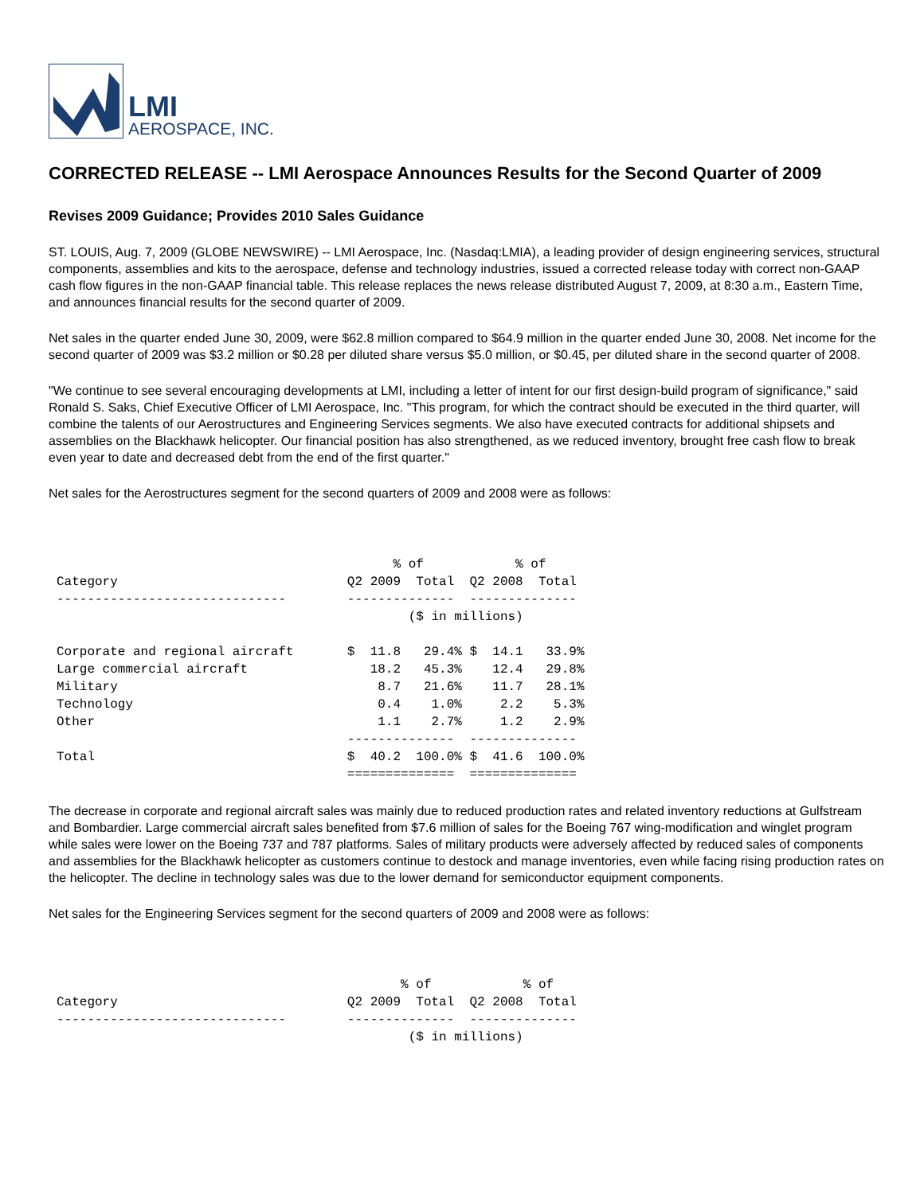LMI
AEROSPACE, INC.
CORRECTED RELEASE -- LMI Aerospace Announces Results for the Second Quarter of 2009
Revises 2009 Guidance; Provides 2010 Sales Guidance
ST. LOUIS, Aug. 7, 2009 (GLOBE NEWSWIRE) -- LMI Aerospace, Inc. (Nasdaq:LMIA), a leading provider of design engineering services, structural components, assemblies and kits to the aerospace, defense and technology industries, issued a corrected release today with correct non-GAAP cash flow figures in the non-GAAP financial table. This release replaces the news release distributed August 7, 2009, at 8:30 a.m., Eastern Time, and announces financial results for the second quarter of 2009.
Net sales in the quarter ended June 30, 2009, were $62.8 million compared to $64.9 million in the quarter ended June 30, 2008. Net income for the second quarter of 2009 was $3.2 million or $0.28 per diluted share versus $5.0 million, or $0.45, per diluted share in the second quarter of 2008.
"We continue to see several encouraging developments at LMI, including a letter of intent for our first design-build program of significance," said Ronald S. Saks, Chief Executive Officer of LMI Aerospace, Inc. "This program, for which the contract should be executed in the third quarter, will combine the talents of our Aerostructures and Engineering Services segments. We also have executed contracts for additional shipsets and assemblies on the Blackhawk helicopter. Our financial position has also strengthened, as we reduced inventory, brought free cash flow to break even year to date and decreased debt from the end of the first quarter."
Net sales for the Aerostructures segment for the second quarters of 2009 and 2008 were as follows:
                                            % of            % of
Category                              Q2 2009  Total  Q2 2008  Total
------------------------------        --------------  --------------
                                              ($ in millions)

Corporate and regional aircraft       $  11.8   29.4% $  14.1   33.9%
Large commercial aircraft                18.2   45.3%    12.4   29.8%
Military                                  8.7   21.6%    11.7   28.1%
Technology                                0.4    1.0%     2.2    5.3%
Other                                     1.1    2.7%     1.2    2.9%
                                      --------------  --------------
Total                                 $  40.2  100.0% $  41.6  100.0%
                                      ==============  ==============
The decrease in corporate and regional aircraft sales was mainly due to reduced production rates and related inventory reductions at Gulfstream and Bombardier. Large commercial aircraft sales benefited from $7.6 million of sales for the Boeing 767 wing-modification and winglet program while sales were lower on the Boeing 737 and 787 platforms. Sales of military products were adversely affected by reduced sales of components and assemblies for the Blackhawk helicopter as customers continue to destock and manage inventories, even while facing rising production rates on the helicopter. The decline in technology sales was due to the lower demand for semiconductor equipment components.
Net sales for the Engineering Services segment for the second quarters of 2009 and 2008 were as follows:
                                             % of            % of
Category                              Q2 2009  Total  Q2 2008  Total
------------------------------        --------------  --------------
                                              ($ in millions)